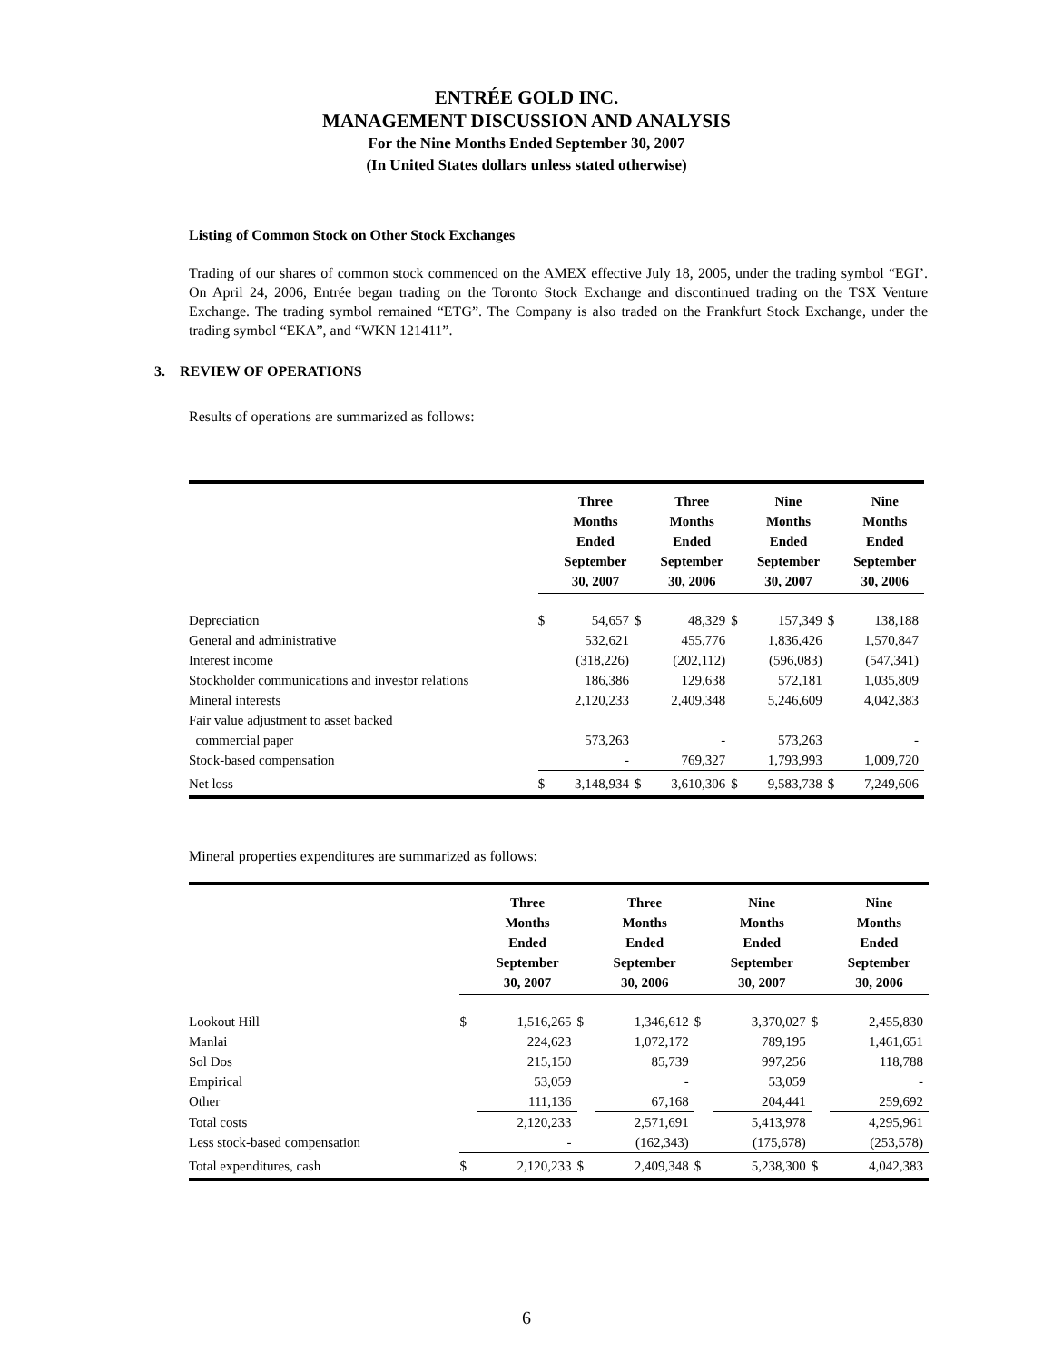ENTRÉE GOLD INC.
MANAGEMENT DISCUSSION AND ANALYSIS
For the Nine Months Ended September 30, 2007
(In United States dollars unless stated otherwise)
Listing of Common Stock on Other Stock Exchanges
Trading of our shares of common stock commenced on the AMEX effective July 18, 2005, under the trading symbol “EGI’. On April 24, 2006, Entrée began trading on the Toronto Stock Exchange and discontinued trading on the TSX Venture Exchange. The trading symbol remained “ETG”. The Company is also traded on the Frankfurt Stock Exchange, under the trading symbol “EKA”, and “WKN 121411”.
3. REVIEW OF OPERATIONS
Results of operations are summarized as follows:
| | | Three Months Ended September 30, 2007 | | Three Months Ended September 30, 2006 | | Nine Months Ended September 30, 2007 | | Nine Months Ended September 30, 2006 |
| --- | --- | --- | --- | --- | --- | --- | --- | --- |
| Depreciation | $ | 54,657 | $ | 48,329 | $ | 157,349 | $ | 138,188 |
| General and administrative | | 532,621 | | 455,776 | | 1,836,426 | | 1,570,847 |
| Interest income | | (318,226) | | (202,112) | | (596,083) | | (547,341) |
| Stockholder communications and investor relations | | 186,386 | | 129,638 | | 572,181 | | 1,035,809 |
| Mineral interests | | 2,120,233 | | 2,409,348 | | 5,246,609 | | 4,042,383 |
| Fair value adjustment to asset backed commercial paper | | 573,263 | | - | | 573,263 | | - |
| Stock-based compensation | | - | | 769,327 | | 1,793,993 | | 1,009,720 |
| Net loss | $ | 3,148,934 | $ | 3,610,306 | $ | 9,583,738 | $ | 7,249,606 |
Mineral properties expenditures are summarized as follows:
| | | Three Months Ended September 30, 2007 | | Three Months Ended September 30, 2006 | | Nine Months Ended September 30, 2007 | | Nine Months Ended September 30, 2006 |
| --- | --- | --- | --- | --- | --- | --- | --- | --- |
| Lookout Hill | $ | 1,516,265 | $ | 1,346,612 | $ | 3,370,027 | $ | 2,455,830 |
| Manlai | | 224,623 | | 1,072,172 | | 789,195 | | 1,461,651 |
| Sol Dos | | 215,150 | | 85,739 | | 997,256 | | 118,788 |
| Empirical | | 53,059 | | - | | 53,059 | | - |
| Other | | 111,136 | | 67,168 | | 204,441 | | 259,692 |
| Total costs | | 2,120,233 | | 2,571,691 | | 5,413,978 | | 4,295,961 |
| Less stock-based compensation | | - | | (162,343) | | (175,678) | | (253,578) |
| Total expenditures, cash | $ | 2,120,233 | $ | 2,409,348 | $ | 5,238,300 | $ | 4,042,383 |
6